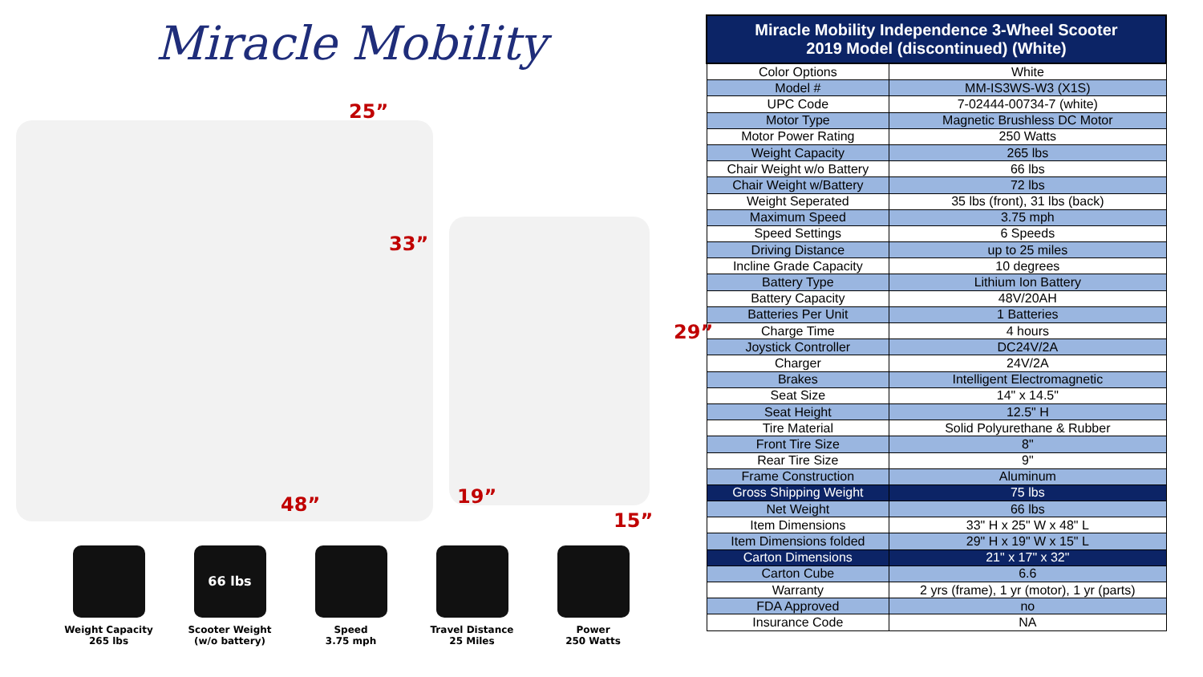Miracle Mobility
25”
33”
48” 19”
15”
29”
Weight Capacity
265 lbs
66 lbs
Scooter Weight
(w/o battery)
Speed
3.75 mph
Travel Distance
25 Miles
Power
250 Watts
| Miracle Mobility Independence 3-Wheel Scooter 2019 Model (discontinued) (White) | |
| --- | --- |
| Color Options | White |
| Model # | MM-IS3WS-W3 (X1S) |
| UPC Code | 7-02444-00734-7 (white) |
| Motor Type | Magnetic Brushless DC Motor |
| Motor Power Rating | 250 Watts |
| Weight Capacity | 265 lbs |
| Chair Weight w/o Battery | 66 lbs |
| Chair Weight w/Battery | 72 lbs |
| Weight Seperated | 35 lbs (front), 31 lbs (back) |
| Maximum Speed | 3.75 mph |
| Speed Settings | 6 Speeds |
| Driving Distance | up to 25 miles |
| Incline Grade Capacity | 10 degrees |
| Battery Type | Lithium Ion Battery |
| Battery Capacity | 48V/20AH |
| Batteries Per Unit | 1 Batteries |
| Charge Time | 4 hours |
| Joystick Controller | DC24V/2A |
| Charger | 24V/2A |
| Brakes | Intelligent Electromagnetic |
| Seat Size | 14" x 14.5" |
| Seat Height | 12.5" H |
| Tire Material | Solid Polyurethane & Rubber |
| Front Tire Size | 8" |
| Rear Tire Size | 9" |
| Frame Construction | Aluminum |
| Gross Shipping Weight | 75 lbs |
| Net Weight | 66 lbs |
| Item Dimensions | 33" H x 25" W x 48" L |
| Item Dimensions folded | 29" H x 19" W x 15" L |
| Carton Dimensions | 21" x 17" x 32" |
| Carton Cube | 6.6 |
| Warranty | 2 yrs (frame), 1 yr (motor), 1 yr (parts) |
| FDA Approved | no |
| Insurance Code | NA |